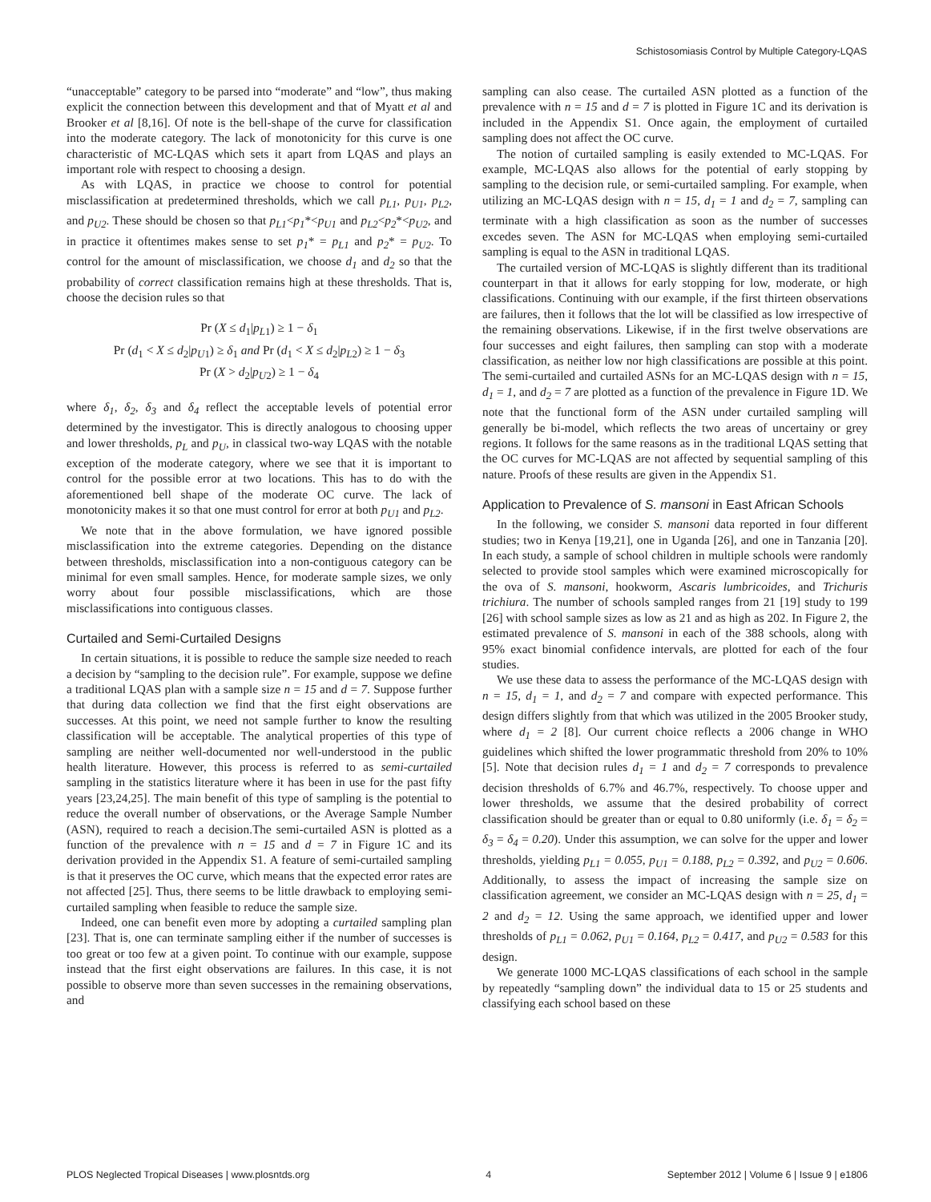Schistosomiasis Control by Multiple Category-LQAS
“unacceptable” category to be parsed into “moderate” and “low”, thus making explicit the connection between this development and that of Myatt et al and Brooker et al [8,16]. Of note is the bell-shape of the curve for classification into the moderate category. The lack of monotonicity for this curve is one characteristic of MC-LQAS which sets it apart from LQAS and plays an important role with respect to choosing a design.
As with LQAS, in practice we choose to control for potential misclassification at predetermined thresholds, which we call p<sub>L1</sub>, p<sub>U1</sub>, p<sub>L2</sub>, and p<sub>U2</sub>. These should be chosen so that p<sub>L1</sub><p<sub>1</sub>*<p<sub>U1</sub> and p<sub>L2</sub><p<sub>2</sub>*<p<sub>U2</sub>, and in practice it oftentimes makes sense to set p<sub>1</sub>* = p<sub>L1</sub> and p<sub>2</sub>* = p<sub>U2</sub>. To control for the amount of misclassification, we choose d<sub>1</sub> and d<sub>2</sub> so that the probability of correct classification remains high at these thresholds. That is, choose the decision rules so that
Pr (X ≤ d<sub>1</sub>|p<sub>L1</sub>) ≥ 1 − δ<sub>1</sub>
Pr (d<sub>1</sub> < X ≤ d<sub>2</sub>|p<sub>U1</sub>) ≥ δ<sub>1</sub> and Pr (d<sub>1</sub> < X ≤ d<sub>2</sub>|p<sub>L2</sub>) ≥ 1 − δ<sub>3</sub>
Pr (X > d<sub>2</sub>|p<sub>U2</sub>) ≥ 1 − δ<sub>4</sub>
where δ<sub>1</sub>, δ<sub>2</sub>, δ<sub>3</sub> and δ<sub>4</sub> reflect the acceptable levels of potential error determined by the investigator. This is directly analogous to choosing upper and lower thresholds, p<sub>L</sub> and p<sub>U</sub>, in classical two-way LQAS with the notable exception of the moderate category, where we see that it is important to control for the possible error at two locations. This has to do with the aforementioned bell shape of the moderate OC curve. The lack of monotonicity makes it so that one must control for error at both p<sub>U1</sub> and p<sub>L2</sub>.
We note that in the above formulation, we have ignored possible misclassification into the extreme categories. Depending on the distance between thresholds, misclassification into a non-contiguous category can be minimal for even small samples. Hence, for moderate sample sizes, we only worry about four possible misclassifications, which are those misclassifications into contiguous classes.
Curtailed and Semi-Curtailed Designs
In certain situations, it is possible to reduce the sample size needed to reach a decision by “sampling to the decision rule”. For example, suppose we define a traditional LQAS plan with a sample size n = 15 and d = 7. Suppose further that during data collection we find that the first eight observations are successes. At this point, we need not sample further to know the resulting classification will be acceptable. The analytical properties of this type of sampling are neither well-documented nor well-understood in the public health literature. However, this process is referred to as semi-curtailed sampling in the statistics literature where it has been in use for the past fifty years [23,24,25]. The main benefit of this type of sampling is the potential to reduce the overall number of observations, or the Average Sample Number (ASN), required to reach a decision.The semi-curtailed ASN is plotted as a function of the prevalence with n = 15 and d = 7 in Figure 1C and its derivation provided in the Appendix S1. A feature of semi-curtailed sampling is that it preserves the OC curve, which means that the expected error rates are not affected [25]. Thus, there seems to be little drawback to employing semi-curtailed sampling when feasible to reduce the sample size.
Indeed, one can benefit even more by adopting a curtailed sampling plan [23]. That is, one can terminate sampling either if the number of successes is too great or too few at a given point. To continue with our example, suppose instead that the first eight observations are failures. In this case, it is not possible to observe more than seven successes in the remaining observations, and
sampling can also cease. The curtailed ASN plotted as a function of the prevalence with n = 15 and d = 7 is plotted in Figure 1C and its derivation is included in the Appendix S1. Once again, the employment of curtailed sampling does not affect the OC curve.
The notion of curtailed sampling is easily extended to MC-LQAS. For example, MC-LQAS also allows for the potential of early stopping by sampling to the decision rule, or semi-curtailed sampling. For example, when utilizing an MC-LQAS design with n = 15, d<sub>1</sub> = 1 and d<sub>2</sub> = 7, sampling can terminate with a high classification as soon as the number of successes excedes seven. The ASN for MC-LQAS when employing semi-curtailed sampling is equal to the ASN in traditional LQAS.
The curtailed version of MC-LQAS is slightly different than its traditional counterpart in that it allows for early stopping for low, moderate, or high classifications. Continuing with our example, if the first thirteen observations are failures, then it follows that the lot will be classified as low irrespective of the remaining observations. Likewise, if in the first twelve observations are four successes and eight failures, then sampling can stop with a moderate classification, as neither low nor high classifications are possible at this point. The semi-curtailed and curtailed ASNs for an MC-LQAS design with n = 15, d<sub>1</sub> = 1, and d<sub>2</sub> = 7 are plotted as a function of the prevalence in Figure 1D. We note that the functional form of the ASN under curtailed sampling will generally be bi-model, which reflects the two areas of uncertainy or grey regions. It follows for the same reasons as in the traditional LQAS setting that the OC curves for MC-LQAS are not affected by sequential sampling of this nature. Proofs of these results are given in the Appendix S1.
Application to Prevalence of S. mansoni in East African Schools
In the following, we consider S. mansoni data reported in four different studies; two in Kenya [19,21], one in Uganda [26], and one in Tanzania [20]. In each study, a sample of school children in multiple schools were randomly selected to provide stool samples which were examined microscopically for the ova of S. mansoni, hookworm, Ascaris lumbricoides, and Trichuris trichiura. The number of schools sampled ranges from 21 [19] study to 199 [26] with school sample sizes as low as 21 and as high as 202. In Figure 2, the estimated prevalence of S. mansoni in each of the 388 schools, along with 95% exact binomial confidence intervals, are plotted for each of the four studies.
We use these data to assess the performance of the MC-LQAS design with n = 15, d<sub>1</sub> = 1, and d<sub>2</sub> = 7 and compare with expected performance. This design differs slightly from that which was utilized in the 2005 Brooker study, where d<sub>1</sub> = 2 [8]. Our current choice reflects a 2006 change in WHO guidelines which shifted the lower programmatic threshold from 20% to 10% [5]. Note that decision rules d<sub>1</sub> = 1 and d<sub>2</sub> = 7 corresponds to prevalence decision thresholds of 6.7% and 46.7%, respectively. To choose upper and lower thresholds, we assume that the desired probability of correct classification should be greater than or equal to 0.80 uniformly (i.e. δ<sub>1</sub> = δ<sub>2</sub> = δ<sub>3</sub> = δ<sub>4</sub> = 0.20). Under this assumption, we can solve for the upper and lower thresholds, yielding p<sub>L1</sub> = 0.055, p<sub>U1</sub> = 0.188, p<sub>L2</sub> = 0.392, and p<sub>U2</sub> = 0.606. Additionally, to assess the impact of increasing the sample size on classification agreement, we consider an MC-LQAS design with n = 25, d<sub>1</sub> = 2 and d<sub>2</sub> = 12. Using the same approach, we identified upper and lower thresholds of p<sub>L1</sub> = 0.062, p<sub>U1</sub> = 0.164, p<sub>L2</sub> = 0.417, and p<sub>U2</sub> = 0.583 for this design.
We generate 1000 MC-LQAS classifications of each school in the sample by repeatedly “sampling down” the individual data to 15 or 25 students and classifying each school based on these
PLOS Neglected Tropical Diseases | www.plosntds.org 4 September 2012 | Volume 6 | Issue 9 | e1806